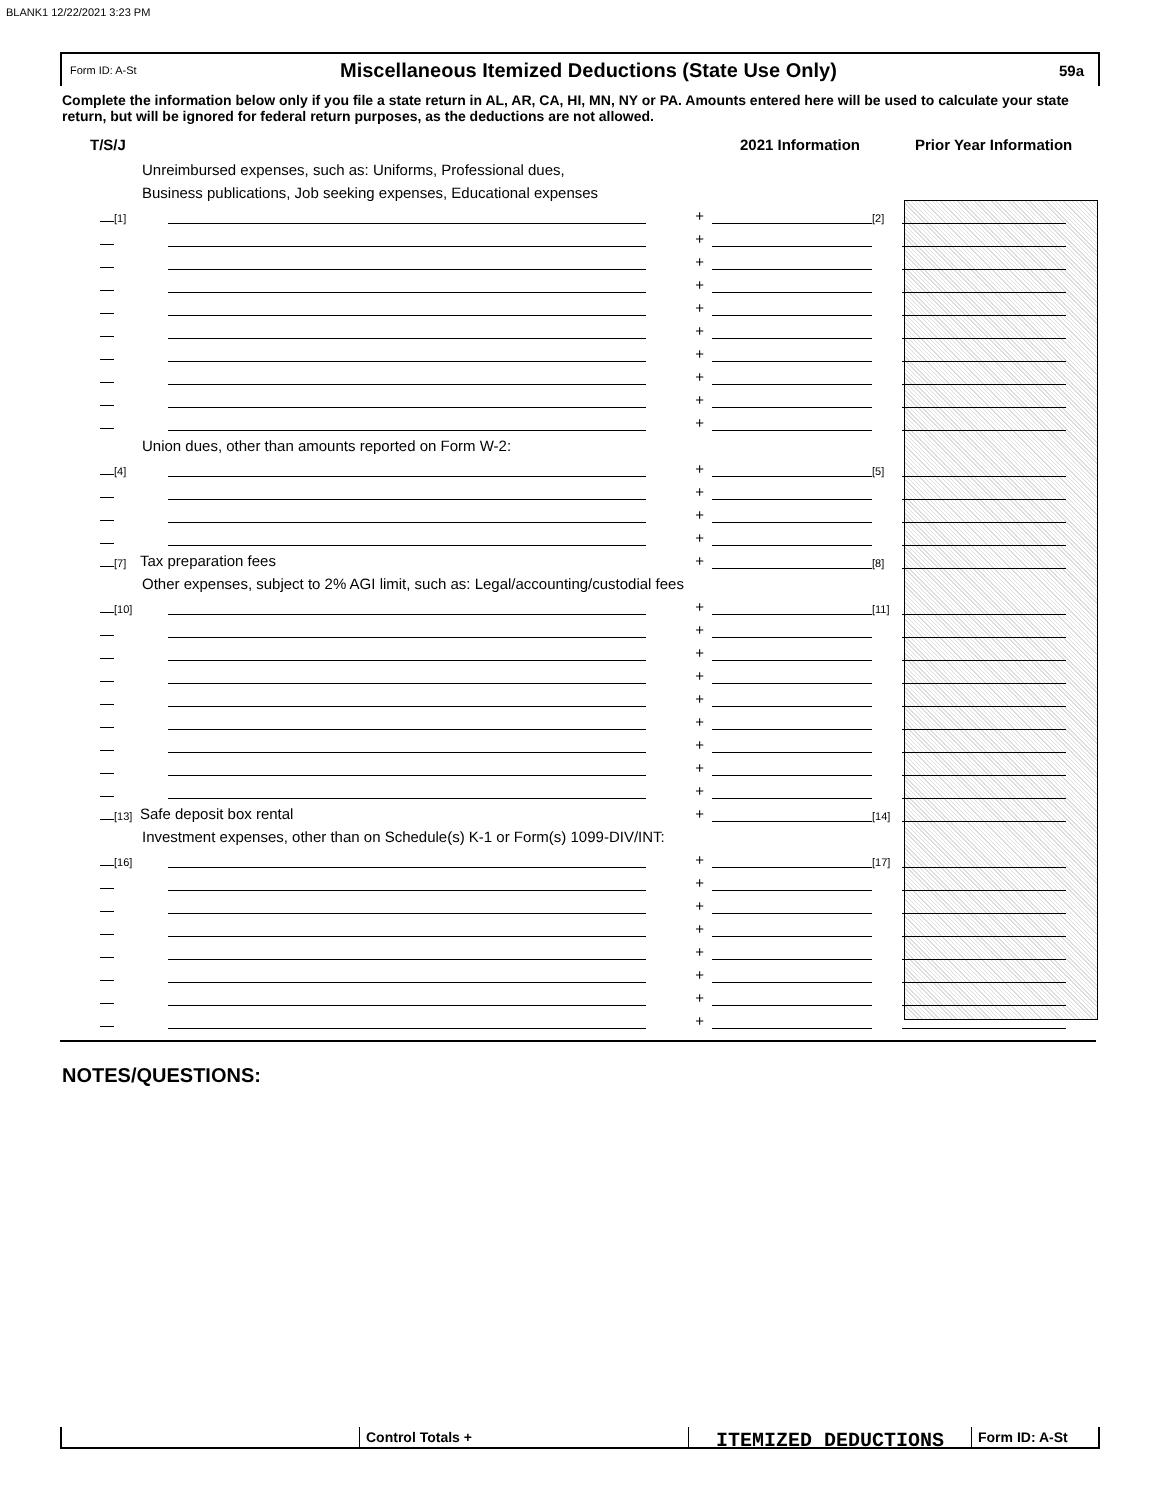BLANK1 12/22/2021 3:23 PM
Form ID: A-St
Miscellaneous Itemized Deductions (State Use Only)
59a
Complete the information below only if you file a state return in AL, AR, CA, HI, MN, NY or PA. Amounts entered here will be used to calculate your state return, but will be ignored for federal return purposes, as the deductions are not allowed.
T/S/J 2021 Information Prior Year Information
Unreimbursed expenses, such as: Uniforms, Professional dues,
Business publications, Job seeking expenses, Educational expenses
[1] + [2]
+
+
+
+
+
+
+
+
+
Union dues, other than amounts reported on Form W-2:
[4] + [5]
+
+
+
[7] Tax preparation fees + [8]
Other expenses, subject to 2% AGI limit, such as: Legal/accounting/custodial fees
[10] + [11]
+
+
+
+
+
+
+
+
[13] Safe deposit box rental + [14]
Investment expenses, other than on Schedule(s) K-1 or Form(s) 1099-DIV/INT:
[16] + [17]
+
+
+
+
+
+
+
NOTES/QUESTIONS:
Control Totals +
ITEMIZED DEDUCTIONS
Form ID: A-St